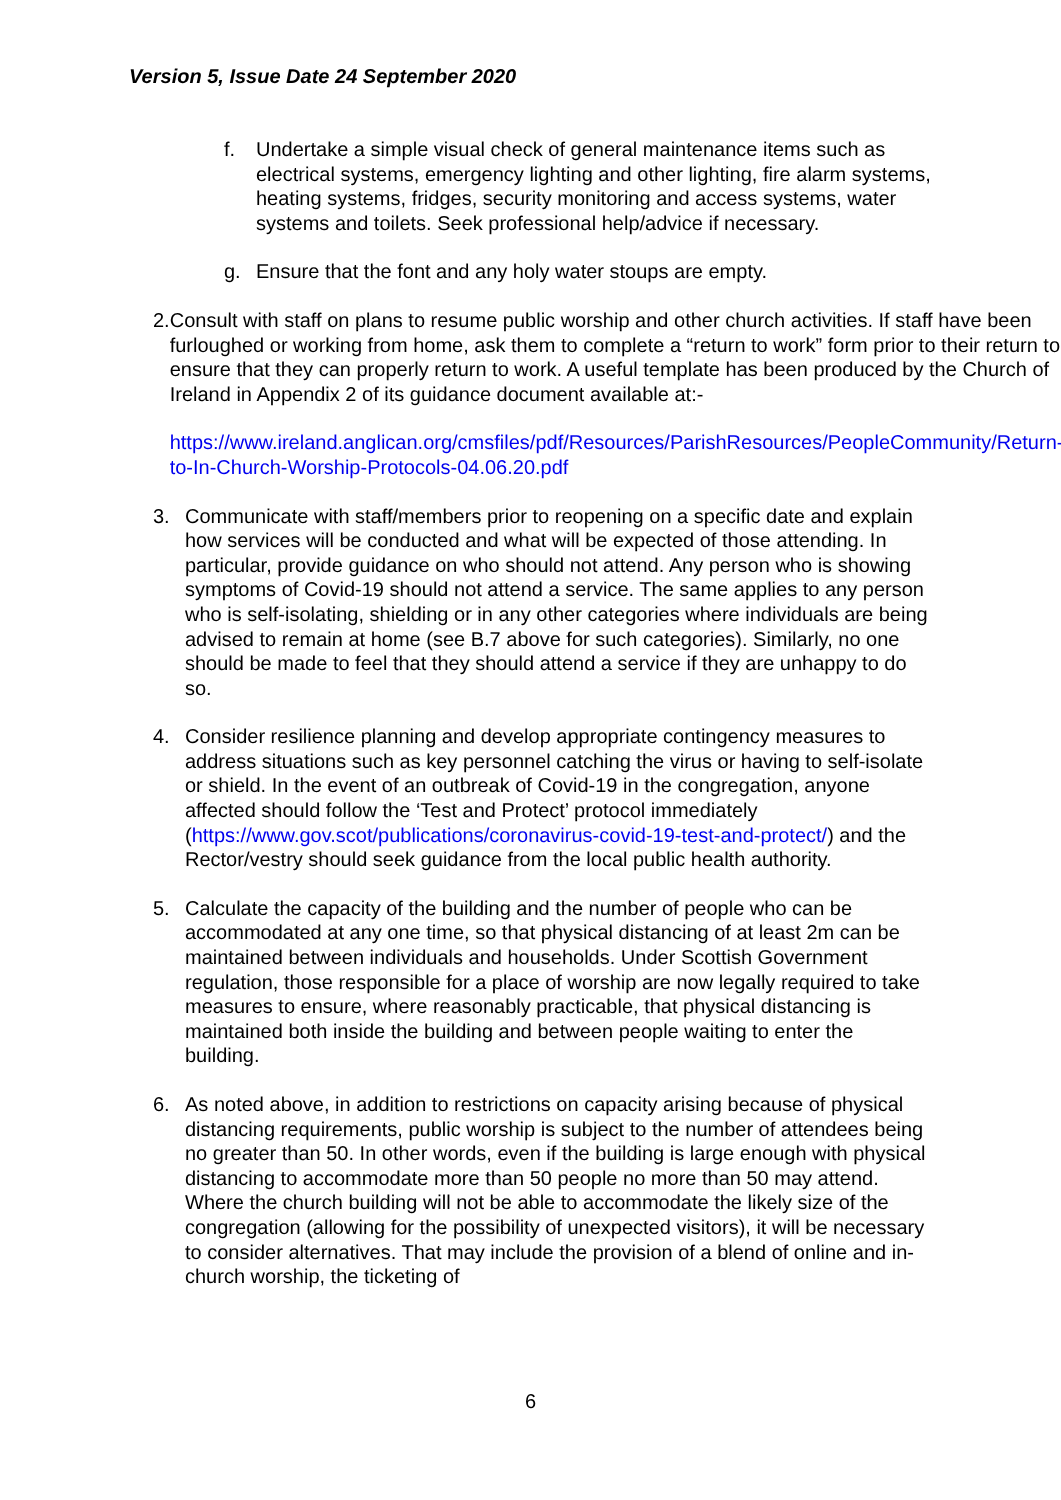Version 5, Issue Date 24 September 2020
f. Undertake a simple visual check of general maintenance items such as electrical systems, emergency lighting and other lighting, fire alarm systems, heating systems, fridges, security monitoring and access systems, water systems and toilets. Seek professional help/advice if necessary.
g. Ensure that the font and any holy water stoups are empty.
2. Consult with staff on plans to resume public worship and other church activities. If staff have been furloughed or working from home, ask them to complete a “return to work” form prior to their return to ensure that they can properly return to work. A useful template has been produced by the Church of Ireland in Appendix 2 of its guidance document available at:-
https://www.ireland.anglican.org/cmsfiles/pdf/Resources/ParishResources/PeopleCommunity/Return-to-In-Church-Worship-Protocols-04.06.20.pdf
3. Communicate with staff/members prior to reopening on a specific date and explain how services will be conducted and what will be expected of those attending. In particular, provide guidance on who should not attend. Any person who is showing symptoms of Covid-19 should not attend a service. The same applies to any person who is self-isolating, shielding or in any other categories where individuals are being advised to remain at home (see B.7 above for such categories). Similarly, no one should be made to feel that they should attend a service if they are unhappy to do so.
4. Consider resilience planning and develop appropriate contingency measures to address situations such as key personnel catching the virus or having to self-isolate or shield. In the event of an outbreak of Covid-19 in the congregation, anyone affected should follow the ‘Test and Protect’ protocol immediately (https://www.gov.scot/publications/coronavirus-covid-19-test-and-protect/) and the Rector/vestry should seek guidance from the local public health authority.
5. Calculate the capacity of the building and the number of people who can be accommodated at any one time, so that physical distancing of at least 2m can be maintained between individuals and households. Under Scottish Government regulation, those responsible for a place of worship are now legally required to take measures to ensure, where reasonably practicable, that physical distancing is maintained both inside the building and between people waiting to enter the building.
6. As noted above, in addition to restrictions on capacity arising because of physical distancing requirements, public worship is subject to the number of attendees being no greater than 50. In other words, even if the building is large enough with physical distancing to accommodate more than 50 people no more than 50 may attend. Where the church building will not be able to accommodate the likely size of the congregation (allowing for the possibility of unexpected visitors), it will be necessary to consider alternatives. That may include the provision of a blend of online and in-church worship, the ticketing of
6